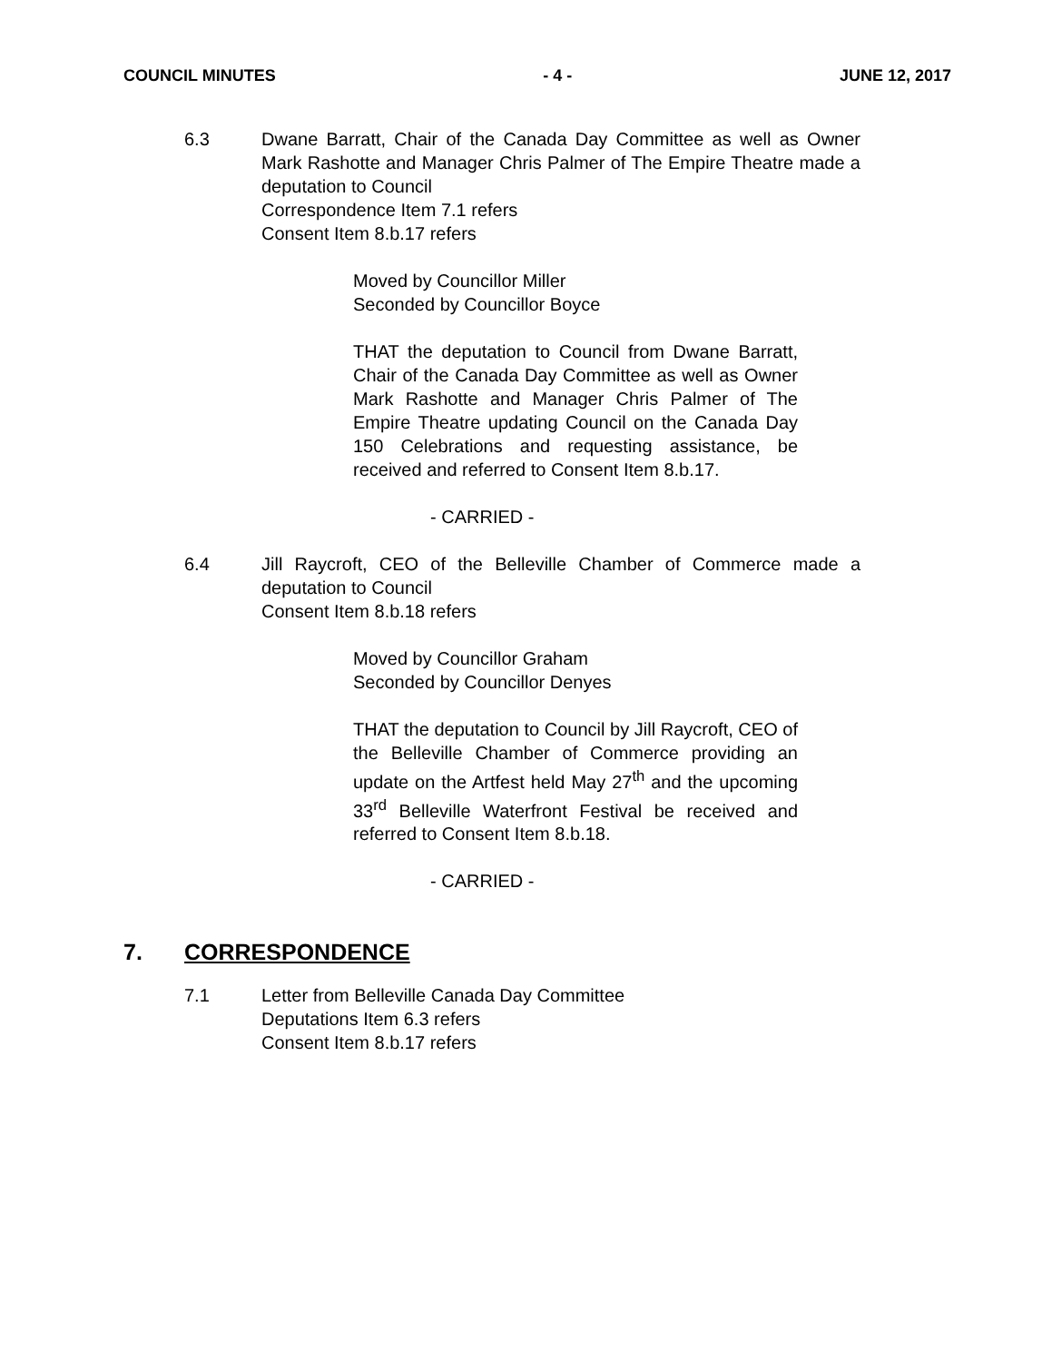COUNCIL MINUTES - 4 - JUNE 12, 2017
6.3 Dwane Barratt, Chair of the Canada Day Committee as well as Owner Mark Rashotte and Manager Chris Palmer of The Empire Theatre made a deputation to Council
Correspondence Item 7.1 refers
Consent Item 8.b.17 refers
Moved by Councillor Miller
Seconded by Councillor Boyce
THAT the deputation to Council from Dwane Barratt, Chair of the Canada Day Committee as well as Owner Mark Rashotte and Manager Chris Palmer of The Empire Theatre updating Council on the Canada Day 150 Celebrations and requesting assistance, be received and referred to Consent Item 8.b.17.
- CARRIED -
6.4 Jill Raycroft, CEO of the Belleville Chamber of Commerce made a deputation to Council
Consent Item 8.b.18 refers
Moved by Councillor Graham
Seconded by Councillor Denyes
THAT the deputation to Council by Jill Raycroft, CEO of the Belleville Chamber of Commerce providing an update on the Artfest held May 27<sup>th</sup> and the upcoming 33<sup>rd</sup> Belleville Waterfront Festival be received and referred to Consent Item 8.b.18.
- CARRIED -
7. CORRESPONDENCE
7.1 Letter from Belleville Canada Day Committee
Deputations Item 6.3 refers
Consent Item 8.b.17 refers